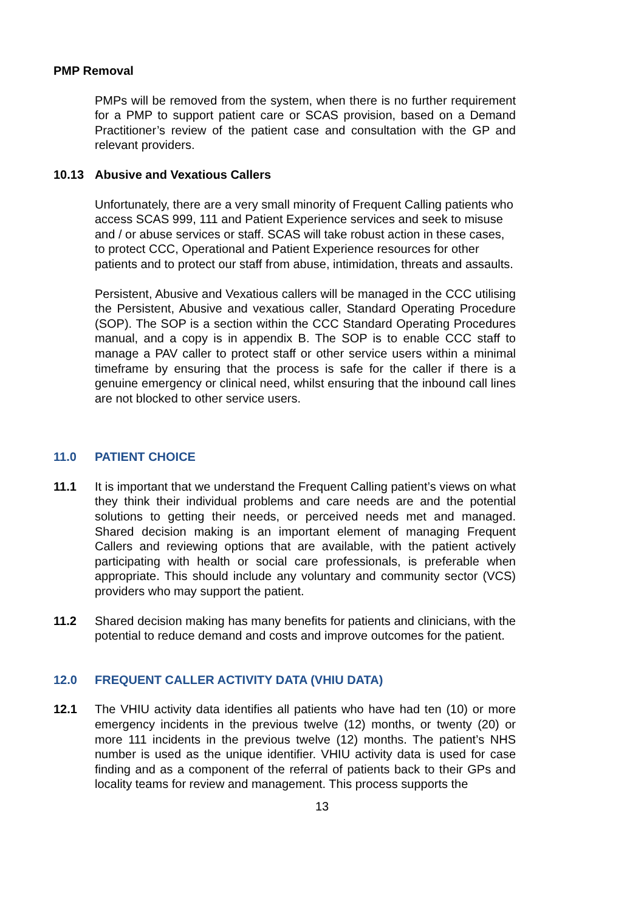PMP Removal
PMPs will be removed from the system, when there is no further requirement for a PMP to support patient care or SCAS provision, based on a Demand Practitioner’s review of the patient case and consultation with the GP and relevant providers.
10.13 Abusive and Vexatious Callers
Unfortunately, there are a very small minority of Frequent Calling patients who access SCAS 999, 111 and Patient Experience services and seek to misuse and / or abuse services or staff. SCAS will take robust action in these cases, to protect CCC, Operational and Patient Experience resources for other patients and to protect our staff from abuse, intimidation, threats and assaults.
Persistent, Abusive and Vexatious callers will be managed in the CCC utilising the Persistent, Abusive and vexatious caller, Standard Operating Procedure (SOP). The SOP is a section within the CCC Standard Operating Procedures manual, and a copy is in appendix B. The SOP is to enable CCC staff to manage a PAV caller to protect staff or other service users within a minimal timeframe by ensuring that the process is safe for the caller if there is a genuine emergency or clinical need, whilst ensuring that the inbound call lines are not blocked to other service users.
11.0 PATIENT CHOICE
11.1 It is important that we understand the Frequent Calling patient’s views on what they think their individual problems and care needs are and the potential solutions to getting their needs, or perceived needs met and managed. Shared decision making is an important element of managing Frequent Callers and reviewing options that are available, with the patient actively participating with health or social care professionals, is preferable when appropriate. This should include any voluntary and community sector (VCS) providers who may support the patient.
11.2 Shared decision making has many benefits for patients and clinicians, with the potential to reduce demand and costs and improve outcomes for the patient.
12.0 FREQUENT CALLER ACTIVITY DATA (VHIU DATA)
12.1 The VHIU activity data identifies all patients who have had ten (10) or more emergency incidents in the previous twelve (12) months, or twenty (20) or more 111 incidents in the previous twelve (12) months. The patient’s NHS number is used as the unique identifier. VHIU activity data is used for case finding and as a component of the referral of patients back to their GPs and locality teams for review and management. This process supports the
13